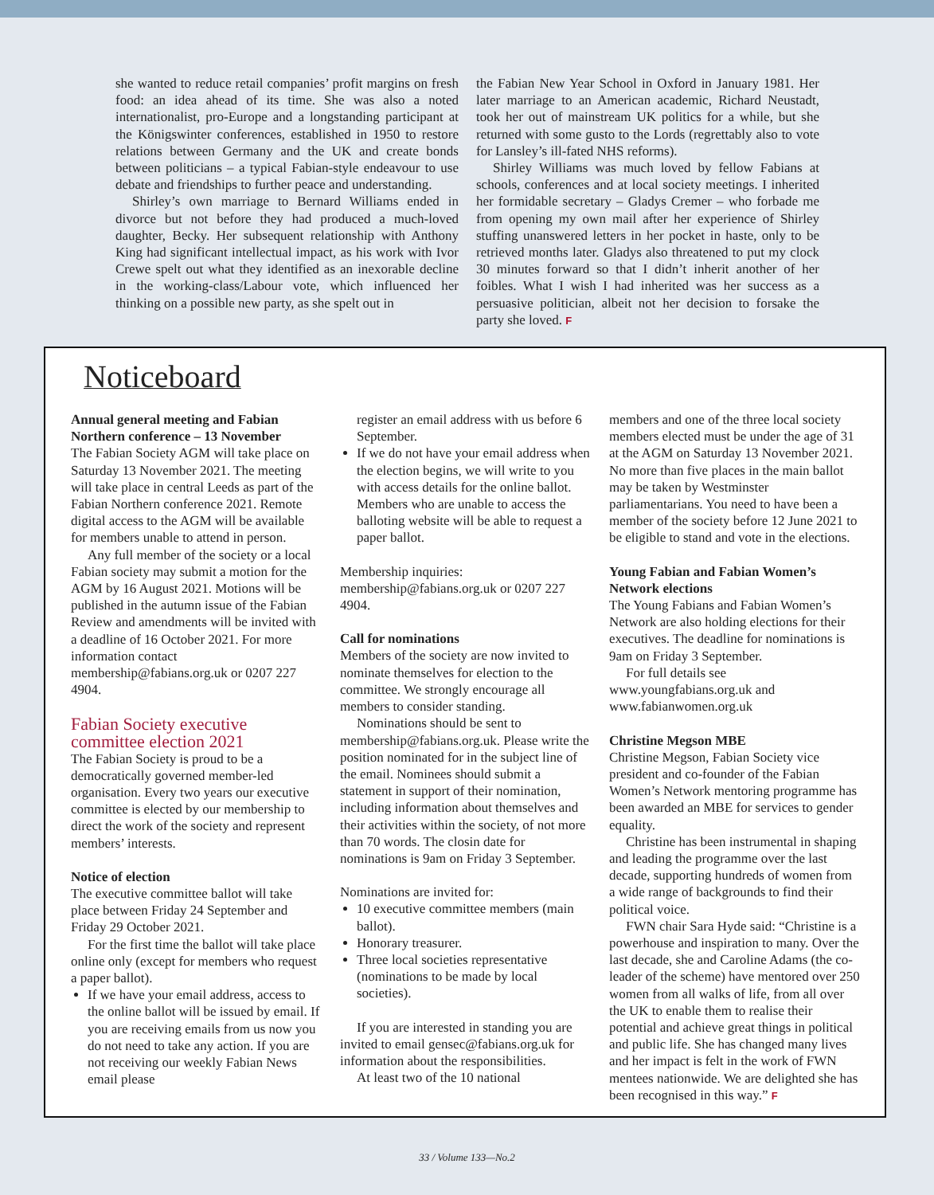she wanted to reduce retail companies’ profit margins on fresh food: an idea ahead of its time. She was also a noted internationalist, pro-Europe and a longstanding participant at the Königswinter conferences, established in 1950 to restore relations between Germany and the UK and create bonds between politicians – a typical Fabian-style endeavour to use debate and friendships to further peace and understanding.
Shirley’s own marriage to Bernard Williams ended in divorce but not before they had produced a much-loved daughter, Becky. Her subsequent relationship with Anthony King had significant intellectual impact, as his work with Ivor Crewe spelt out what they identified as an inexorable decline in the working-class/Labour vote, which influenced her thinking on a possible new party, as she spelt out in
the Fabian New Year School in Oxford in January 1981. Her later marriage to an American academic, Richard Neustadt, took her out of mainstream UK politics for a while, but she returned with some gusto to the Lords (regrettably also to vote for Lansley’s ill-fated NHS reforms).
Shirley Williams was much loved by fellow Fabians at schools, conferences and at local society meetings. I inherited her formidable secretary – Gladys Cremer – who forbade me from opening my own mail after her experience of Shirley stuffing unanswered letters in her pocket in haste, only to be retrieved months later. Gladys also threatened to put my clock 30 minutes forward so that I didn’t inherit another of her foibles. What I wish I had inherited was her success as a persuasive politician, albeit not her decision to forsake the party she loved. F
Noticeboard
Annual general meeting and Fabian Northern conference – 13 November
The Fabian Society AGM will take place on Saturday 13 November 2021. The meeting will take place in central Leeds as part of the Fabian Northern conference 2021. Remote digital access to the AGM will be available for members unable to attend in person.
Any full member of the society or a local Fabian society may submit a motion for the AGM by 16 August 2021. Motions will be published in the autumn issue of the Fabian Review and amendments will be invited with a deadline of 16 October 2021. For more information contact membership@fabians.org.uk or 0207 227 4904.
Fabian Society executive committee election 2021
The Fabian Society is proud to be a democratically governed member-led organisation. Every two years our executive committee is elected by our membership to direct the work of the society and represent members’ interests.
Notice of election
The executive committee ballot will take place between Friday 24 September and Friday 29 October 2021.
For the first time the ballot will take place online only (except for members who request a paper ballot).
If we have your email address, access to the online ballot will be issued by email. If you are receiving emails from us now you do not need to take any action. If you are not receiving our weekly Fabian News email please
register an email address with us before 6 September.
If we do not have your email address when the election begins, we will write to you with access details for the online ballot. Members who are unable to access the balloting website will be able to request a paper ballot.
Membership inquiries: membership@fabians.org.uk or 0207 227 4904.
Call for nominations
Members of the society are now invited to nominate themselves for election to the committee. We strongly encourage all members to consider standing.
Nominations should be sent to membership@fabians.org.uk. Please write the position nominated for in the subject line of the email. Nominees should submit a statement in support of their nomination, including information about themselves and their activities within the society, of not more than 70 words. The closin date for nominations is 9am on Friday 3 September.
Nominations are invited for:
10 executive committee members (main ballot).
Honorary treasurer.
Three local societies representative (nominations to be made by local societies).
If you are interested in standing you are invited to email gensec@fabians.org.uk for information about the responsibilities.
At least two of the 10 national
members and one of the three local society members elected must be under the age of 31 at the AGM on Saturday 13 November 2021. No more than five places in the main ballot may be taken by Westminster parliamentarians. You need to have been a member of the society before 12 June 2021 to be eligible to stand and vote in the elections.
Young Fabian and Fabian Women’s Network elections
The Young Fabians and Fabian Women’s Network are also holding elections for their executives. The deadline for nominations is 9am on Friday 3 September.
For full details see www.youngfabians.org.uk and www.fabianwomen.org.uk
Christine Megson MBE
Christine Megson, Fabian Society vice president and co-founder of the Fabian Women’s Network mentoring programme has been awarded an MBE for services to gender equality.
Christine has been instrumental in shaping and leading the programme over the last decade, supporting hundreds of women from a wide range of backgrounds to find their political voice.
FWN chair Sara Hyde said: “Christine is a powerhouse and inspiration to many. Over the last decade, she and Caroline Adams (the co-leader of the scheme) have mentored over 250 women from all walks of life, from all over the UK to enable them to realise their potential and achieve great things in political and public life. She has changed many lives and her impact is felt in the work of FWN mentees nationwide. We are delighted she has been recognised in this way.” F
33 / Volume 133—No.2